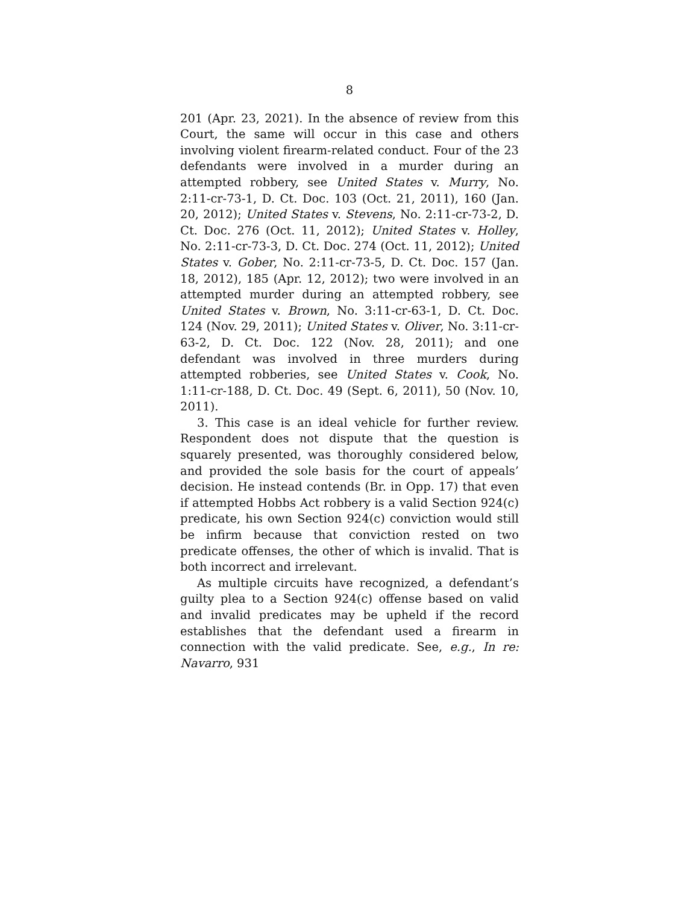8
201 (Apr. 23, 2021). In the absence of review from this Court, the same will occur in this case and others involving violent firearm-related conduct. Four of the 23 defendants were involved in a murder during an attempted robbery, see United States v. Murry, No. 2:11-cr-73-1, D. Ct. Doc. 103 (Oct. 21, 2011), 160 (Jan. 20, 2012); United States v. Stevens, No. 2:11-cr-73-2, D. Ct. Doc. 276 (Oct. 11, 2012); United States v. Holley, No. 2:11-cr-73-3, D. Ct. Doc. 274 (Oct. 11, 2012); United States v. Gober, No. 2:11-cr-73-5, D. Ct. Doc. 157 (Jan. 18, 2012), 185 (Apr. 12, 2012); two were involved in an attempted murder during an attempted robbery, see United States v. Brown, No. 3:11-cr-63-1, D. Ct. Doc. 124 (Nov. 29, 2011); United States v. Oliver, No. 3:11-cr-63-2, D. Ct. Doc. 122 (Nov. 28, 2011); and one defendant was involved in three murders during attempted robberies, see United States v. Cook, No. 1:11-cr-188, D. Ct. Doc. 49 (Sept. 6, 2011), 50 (Nov. 10, 2011).
3. This case is an ideal vehicle for further review. Respondent does not dispute that the question is squarely presented, was thoroughly considered below, and provided the sole basis for the court of appeals’ decision. He instead contends (Br. in Opp. 17) that even if attempted Hobbs Act robbery is a valid Section 924(c) predicate, his own Section 924(c) conviction would still be infirm because that conviction rested on two predicate offenses, the other of which is invalid. That is both incorrect and irrelevant.
As multiple circuits have recognized, a defendant’s guilty plea to a Section 924(c) offense based on valid and invalid predicates may be upheld if the record establishes that the defendant used a firearm in connection with the valid predicate. See, e.g., In re: Navarro, 931